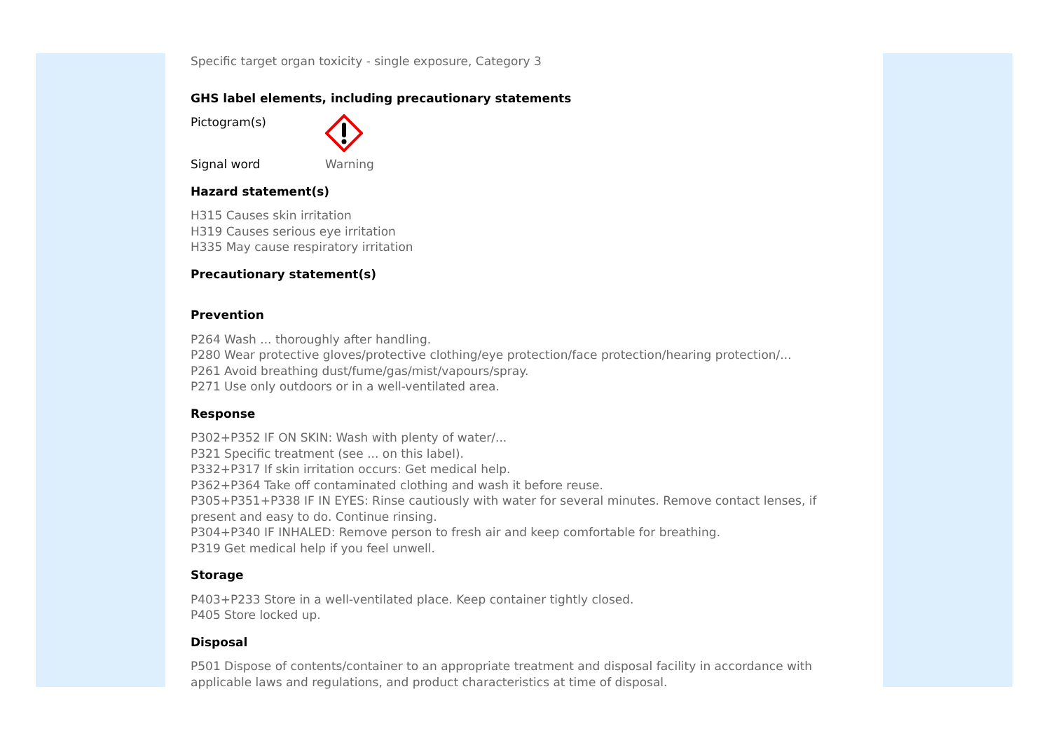Specific target organ toxicity - single exposure, Category 3
GHS label elements, including precautionary statements
Pictogram(s)
Signal word Warning
Hazard statement(s)
H315 Causes skin irritation
H319 Causes serious eye irritation
H335 May cause respiratory irritation
Precautionary statement(s)
Prevention
P264 Wash ... thoroughly after handling.
P280 Wear protective gloves/protective clothing/eye protection/face protection/hearing protection/...
P261 Avoid breathing dust/fume/gas/mist/vapours/spray.
P271 Use only outdoors or in a well-ventilated area.
Response
P302+P352 IF ON SKIN: Wash with plenty of water/...
P321 Specific treatment (see ... on this label).
P332+P317 If skin irritation occurs: Get medical help.
P362+P364 Take off contaminated clothing and wash it before reuse.
P305+P351+P338 IF IN EYES: Rinse cautiously with water for several minutes. Remove contact lenses, if present and easy to do. Continue rinsing.
P304+P340 IF INHALED: Remove person to fresh air and keep comfortable for breathing.
P319 Get medical help if you feel unwell.
Storage
P403+P233 Store in a well-ventilated place. Keep container tightly closed.
P405 Store locked up.
Disposal
P501 Dispose of contents/container to an appropriate treatment and disposal facility in accordance with applicable laws and regulations, and product characteristics at time of disposal.